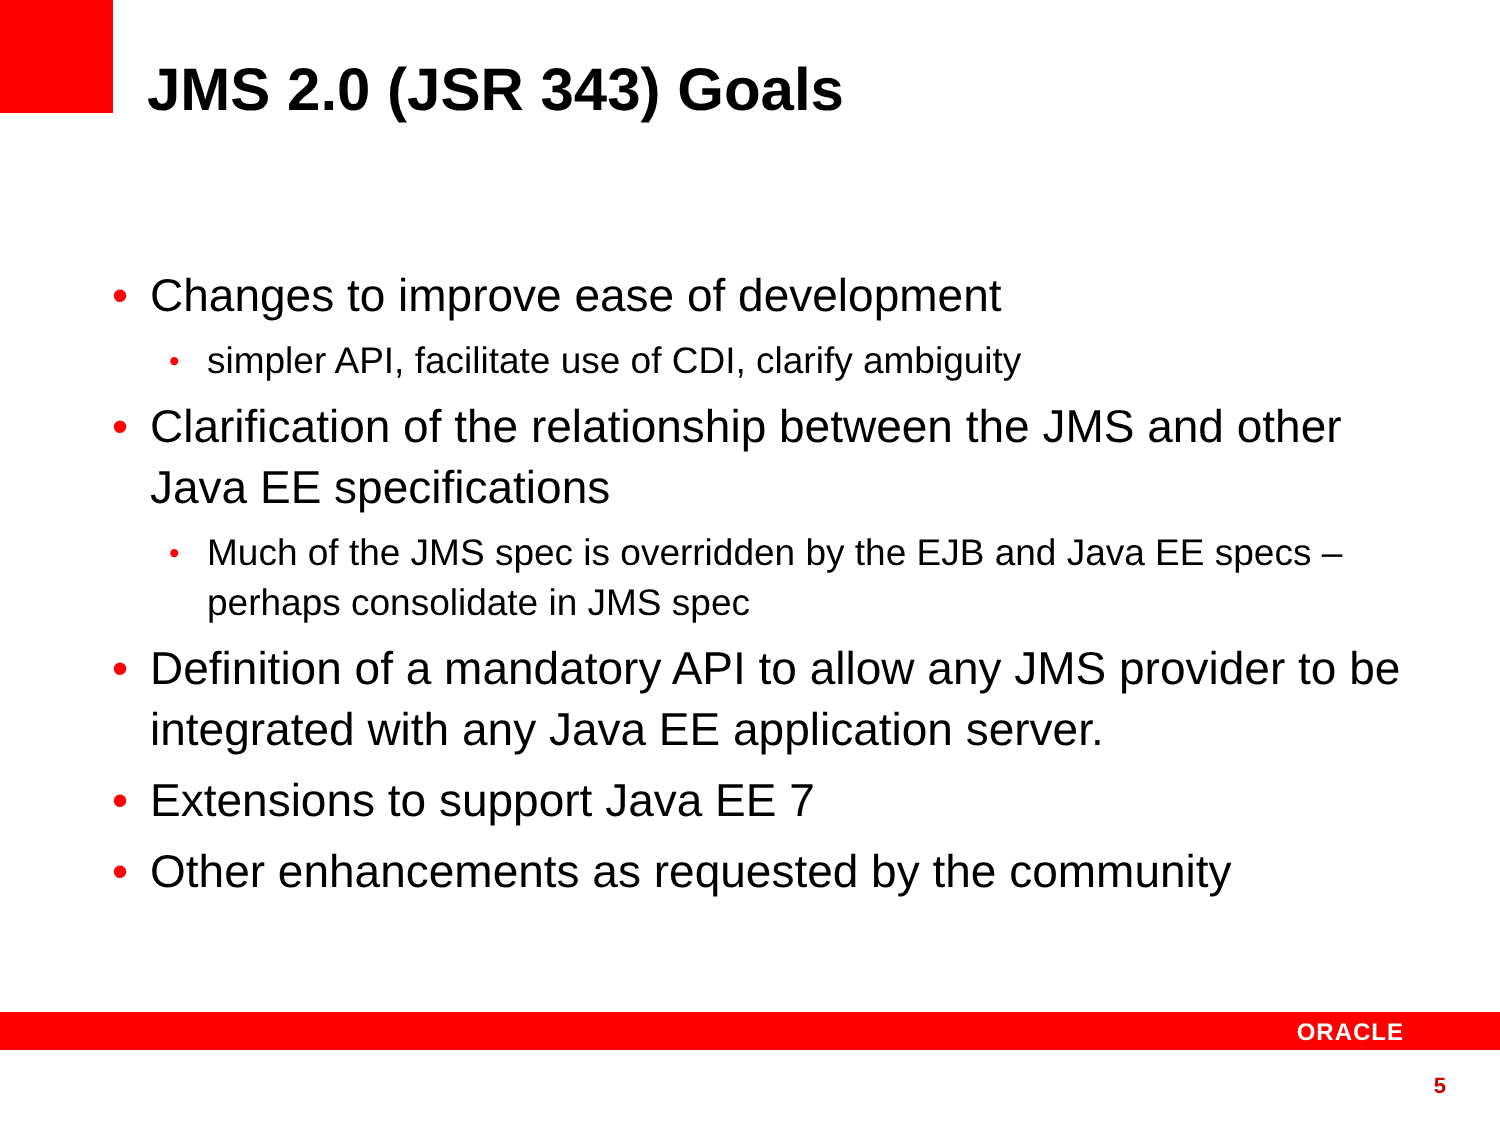JMS 2.0 (JSR 343) Goals
• Changes to improve ease of development
• simpler API, facilitate use of CDI, clarify ambiguity
• Clarification of the relationship between the JMS and other Java EE specifications
• Much of the JMS spec is overridden by the EJB and Java EE specs – perhaps consolidate in JMS spec
• Definition of a mandatory API to allow any JMS provider to be integrated with any Java EE application server.
• Extensions to support Java EE 7
• Other enhancements as requested by the community
ORACLE
5